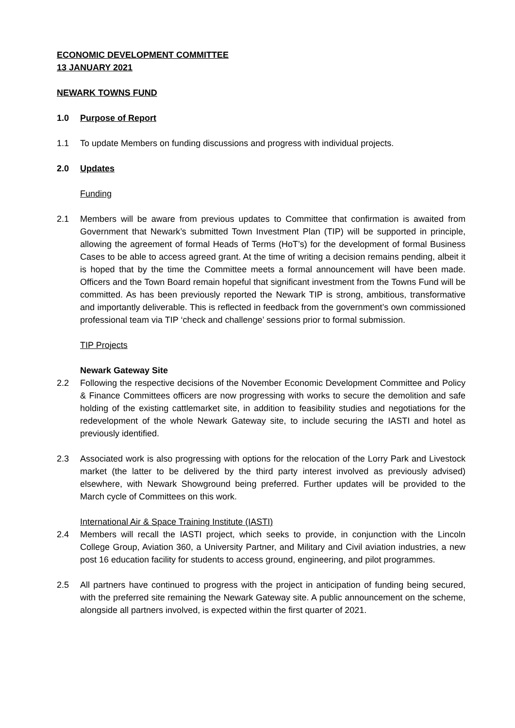ECONOMIC DEVELOPMENT COMMITTEE
13 JANUARY 2021
NEWARK TOWNS FUND
1.0 Purpose of Report
1.1 To update Members on funding discussions and progress with individual projects.
2.0 Updates
Funding
2.1 Members will be aware from previous updates to Committee that confirmation is awaited from Government that Newark’s submitted Town Investment Plan (TIP) will be supported in principle, allowing the agreement of formal Heads of Terms (HoT’s) for the development of formal Business Cases to be able to access agreed grant. At the time of writing a decision remains pending, albeit it is hoped that by the time the Committee meets a formal announcement will have been made. Officers and the Town Board remain hopeful that significant investment from the Towns Fund will be committed. As has been previously reported the Newark TIP is strong, ambitious, transformative and importantly deliverable. This is reflected in feedback from the government’s own commissioned professional team via TIP ‘check and challenge’ sessions prior to formal submission.
TIP Projects
Newark Gateway Site
2.2 Following the respective decisions of the November Economic Development Committee and Policy & Finance Committees officers are now progressing with works to secure the demolition and safe holding of the existing cattlemarket site, in addition to feasibility studies and negotiations for the redevelopment of the whole Newark Gateway site, to include securing the IASTI and hotel as previously identified.
2.3 Associated work is also progressing with options for the relocation of the Lorry Park and Livestock market (the latter to be delivered by the third party interest involved as previously advised) elsewhere, with Newark Showground being preferred. Further updates will be provided to the March cycle of Committees on this work.
International Air & Space Training Institute (IASTI)
2.4 Members will recall the IASTI project, which seeks to provide, in conjunction with the Lincoln College Group, Aviation 360, a University Partner, and Military and Civil aviation industries, a new post 16 education facility for students to access ground, engineering, and pilot programmes.
2.5 All partners have continued to progress with the project in anticipation of funding being secured, with the preferred site remaining the Newark Gateway site. A public announcement on the scheme, alongside all partners involved, is expected within the first quarter of 2021.